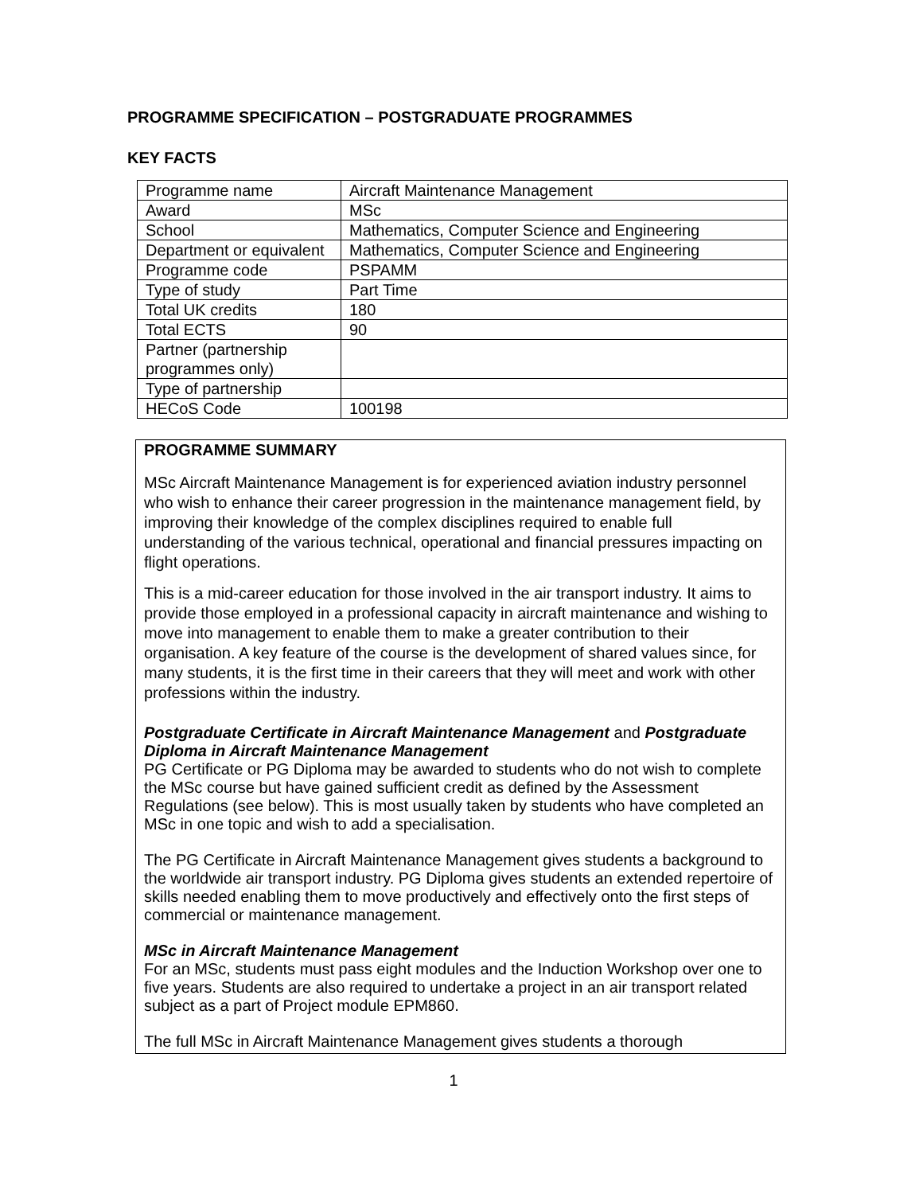PROGRAMME SPECIFICATION – POSTGRADUATE PROGRAMMES
KEY FACTS
| Programme name | Aircraft Maintenance Management |
| Award | MSc |
| School | Mathematics, Computer Science and Engineering |
| Department or equivalent | Mathematics, Computer Science and Engineering |
| Programme code | PSPAMM |
| Type of study | Part Time |
| Total UK credits | 180 |
| Total ECTS | 90 |
| Partner (partnership programmes only) | |
| Type of partnership | |
| HECoS Code | 100198 |
PROGRAMME SUMMARY
MSc Aircraft Maintenance Management is for experienced aviation industry personnel who wish to enhance their career progression in the maintenance management field, by improving their knowledge of the complex disciplines required to enable full understanding of the various technical, operational and financial pressures impacting on flight operations.
This is a mid-career education for those involved in the air transport industry. It aims to provide those employed in a professional capacity in aircraft maintenance and wishing to move into management to enable them to make a greater contribution to their organisation. A key feature of the course is the development of shared values since, for many students, it is the first time in their careers that they will meet and work with other professions within the industry.
Postgraduate Certificate in Aircraft Maintenance Management and Postgraduate Diploma in Aircraft Maintenance Management
PG Certificate or PG Diploma may be awarded to students who do not wish to complete the MSc course but have gained sufficient credit as defined by the Assessment Regulations (see below). This is most usually taken by students who have completed an MSc in one topic and wish to add a specialisation.
The PG Certificate in Aircraft Maintenance Management gives students a background to the worldwide air transport industry. PG Diploma gives students an extended repertoire of skills needed enabling them to move productively and effectively onto the first steps of commercial or maintenance management.
MSc in Aircraft Maintenance Management
For an MSc, students must pass eight modules and the Induction Workshop over one to five years. Students are also required to undertake a project in an air transport related subject as a part of Project module EPM860.
The full MSc in Aircraft Maintenance Management gives students a thorough
1